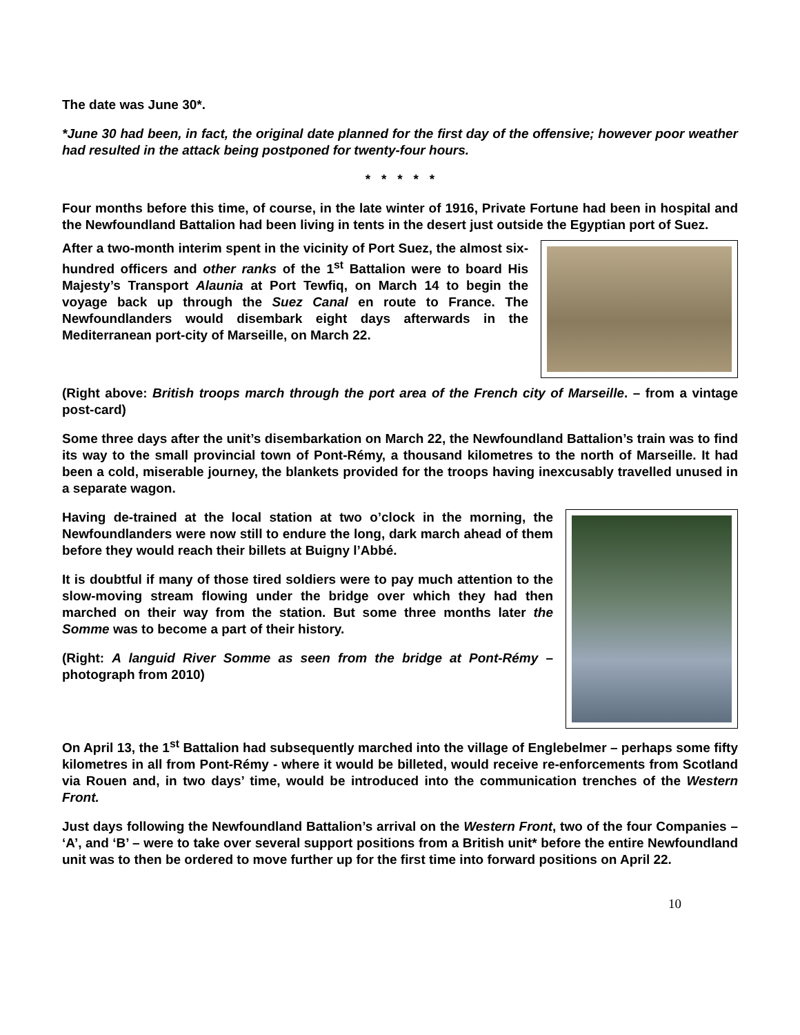The date was June 30*.
*June 30 had been, in fact, the original date planned for the first day of the offensive; however poor weather had resulted in the attack being postponed for twenty-four hours.
* * * * *
Four months before this time, of course, in the late winter of 1916, Private Fortune had been in hospital and the Newfoundland Battalion had been living in tents in the desert just outside the Egyptian port of Suez.
After a two-month interim spent in the vicinity of Port Suez, the almost six-hundred officers and other ranks of the 1<sup>st</sup> Battalion were to board His Majesty’s Transport Alaunia at Port Tewfiq, on March 14 to begin the voyage back up through the Suez Canal en route to France. The Newfoundlanders would disembark eight days afterwards in the Mediterranean port-city of Marseille, on March 22.
(Right above: British troops march through the port area of the French city of Marseille. – from a vintage post-card)
Some three days after the unit’s disembarkation on March 22, the Newfoundland Battalion’s train was to find its way to the small provincial town of Pont-Rémy, a thousand kilometres to the north of Marseille. It had been a cold, miserable journey, the blankets provided for the troops having inexcusably travelled unused in a separate wagon.
Having de-trained at the local station at two o’clock in the morning, the Newfoundlanders were now still to endure the long, dark march ahead of them before they would reach their billets at Buigny l’Abbé.
It is doubtful if many of those tired soldiers were to pay much attention to the slow-moving stream flowing under the bridge over which they had then marched on their way from the station. But some three months later the Somme was to become a part of their history.
(Right: A languid River Somme as seen from the bridge at Pont-Rémy – photograph from 2010)
On April 13, the 1<sup>st</sup> Battalion had subsequently marched into the village of Englebelmer – perhaps some fifty kilometres in all from Pont-Rémy - where it would be billeted, would receive re-enforcements from Scotland via Rouen and, in two days’ time, would be introduced into the communication trenches of the Western Front.
Just days following the Newfoundland Battalion’s arrival on the Western Front, two of the four Companies – ‘A’, and ‘B’ – were to take over several support positions from a British unit* before the entire Newfoundland unit was to then be ordered to move further up for the first time into forward positions on April 22.
10